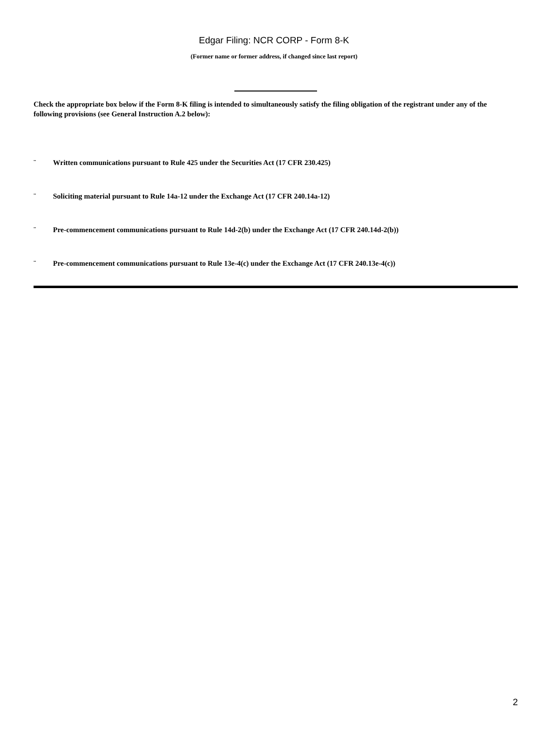Edgar Filing: NCR CORP - Form 8-K
(Former name or former address, if changed since last report)
Check the appropriate box below if the Form 8-K filing is intended to simultaneously satisfy the filing obligation of the registrant under any of the following provisions (see General Instruction A.2 below):
¨ Written communications pursuant to Rule 425 under the Securities Act (17 CFR 230.425)
¨ Soliciting material pursuant to Rule 14a-12 under the Exchange Act (17 CFR 240.14a-12)
¨ Pre-commencement communications pursuant to Rule 14d-2(b) under the Exchange Act (17 CFR 240.14d-2(b))
¨ Pre-commencement communications pursuant to Rule 13e-4(c) under the Exchange Act (17 CFR 240.13e-4(c))
2